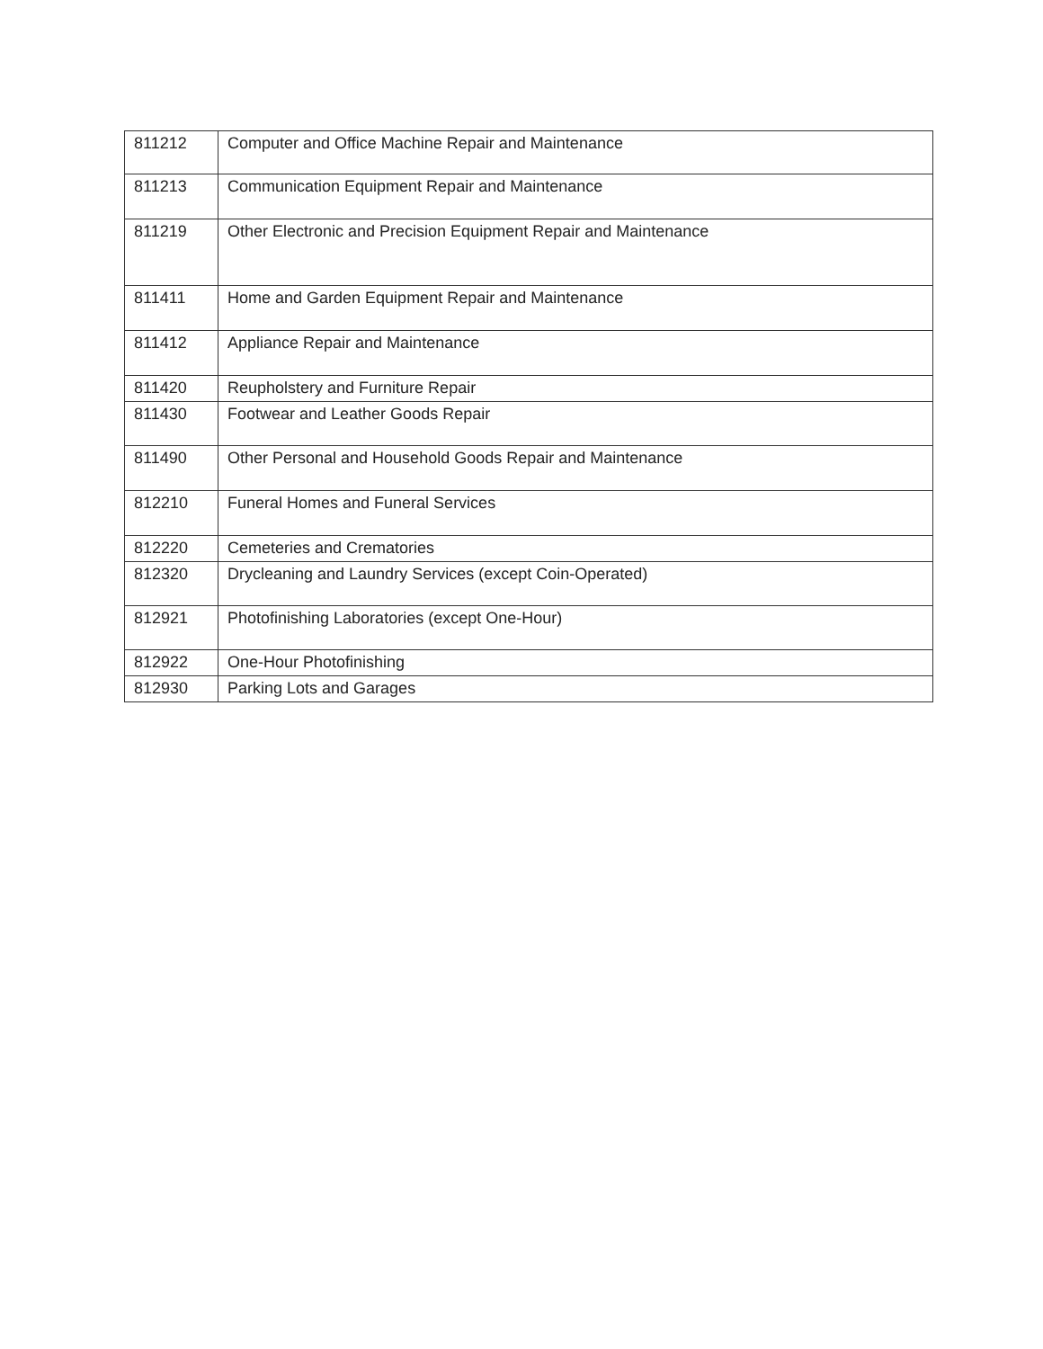| 811212 | Computer and Office Machine Repair and Maintenance |
| 811213 | Communication Equipment Repair and Maintenance |
| 811219 | Other Electronic and Precision Equipment Repair and Maintenance |
| 811411 | Home and Garden Equipment Repair and Maintenance |
| 811412 | Appliance Repair and Maintenance |
| 811420 | Reupholstery and Furniture Repair |
| 811430 | Footwear and Leather Goods Repair |
| 811490 | Other Personal and Household Goods Repair and Maintenance |
| 812210 | Funeral Homes and Funeral Services |
| 812220 | Cemeteries and Crematories |
| 812320 | Drycleaning and Laundry Services (except Coin-Operated) |
| 812921 | Photofinishing Laboratories (except One-Hour) |
| 812922 | One-Hour Photofinishing |
| 812930 | Parking Lots and Garages |